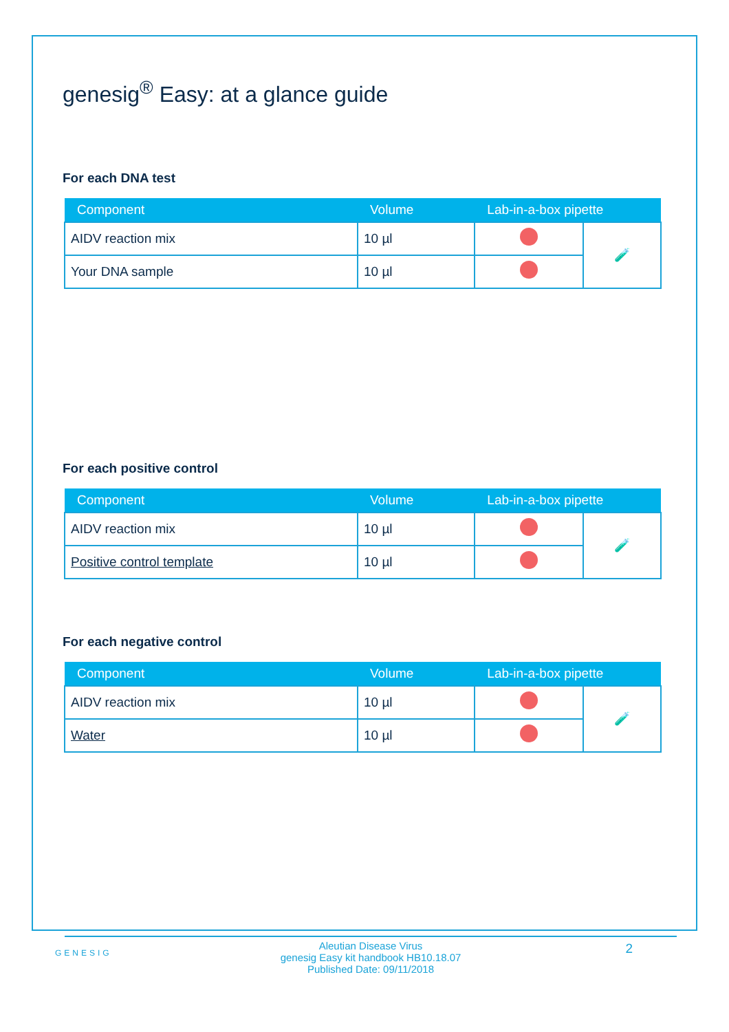genesig<sup>®</sup> Easy: at a glance guide
For each DNA test
| Component | Volume | Lab-in-a-box pipette | |
| --- | --- | --- | --- |
| AIDV reaction mix | 10 µl | | 🧪 |
| Your DNA sample | 10 µl | | |
For each positive control
| Component | Volume | Lab-in-a-box pipette | |
| --- | --- | --- | --- |
| AIDV reaction mix | 10 µl | | 🧪 |
| Positive control template | 10 µl | | |
For each negative control
| Component | Volume | Lab-in-a-box pipette | |
| --- | --- | --- | --- |
| AIDV reaction mix | 10 µl | | 🧪 |
| Water | 10 µl | | |
GENESIG
Aleutian Disease Virus
genesig Easy kit handbook HB10.18.07
Published Date: 09/11/2018
2